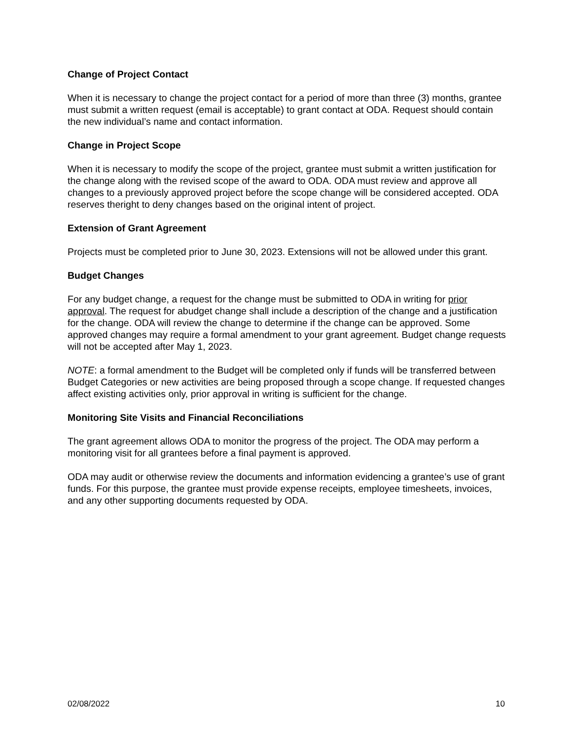Change of Project Contact
When it is necessary to change the project contact for a period of more than three (3) months, grantee must submit a written request (email is acceptable) to grant contact at ODA. Request should contain the new individual’s name and contact information.
Change in Project Scope
When it is necessary to modify the scope of the project, grantee must submit a written justification for the change along with the revised scope of the award to ODA. ODA must review and approve all changes to a previously approved project before the scope change will be considered accepted. ODA reserves theright to deny changes based on the original intent of project.
Extension of Grant Agreement
Projects must be completed prior to June 30, 2023. Extensions will not be allowed under this grant.
Budget Changes
For any budget change, a request for the change must be submitted to ODA in writing for prior approval. The request for abudget change shall include a description of the change and a justification for the change. ODA will review the change to determine if the change can be approved. Some approved changes may require a formal amendment to your grant agreement. Budget change requests will not be accepted after May 1, 2023.
NOTE: a formal amendment to the Budget will be completed only if funds will be transferred between Budget Categories or new activities are being proposed through a scope change. If requested changes affect existing activities only, prior approval in writing is sufficient for the change.
Monitoring Site Visits and Financial Reconciliations
The grant agreement allows ODA to monitor the progress of the project. The ODA may perform a monitoring visit for all grantees before a final payment is approved.
ODA may audit or otherwise review the documents and information evidencing a grantee’s use of grant funds. For this purpose, the grantee must provide expense receipts, employee timesheets, invoices, and any other supporting documents requested by ODA.
02/08/2022 10